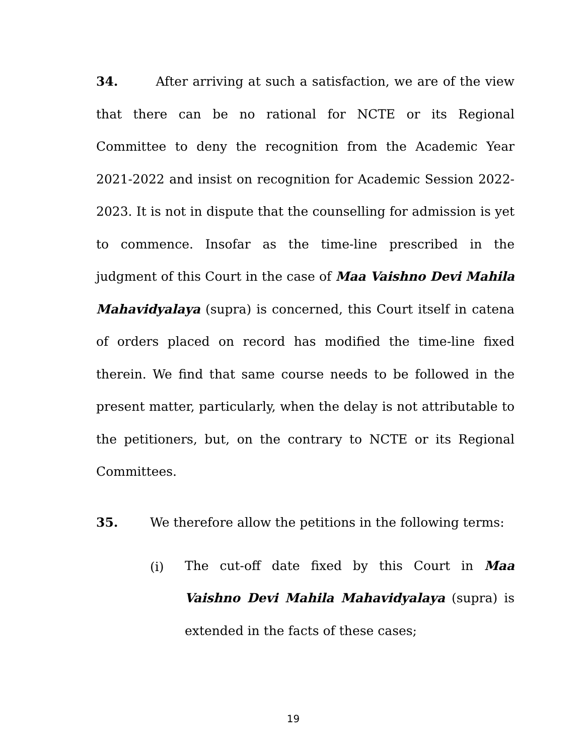34. After arriving at such a satisfaction, we are of the view that there can be no rational for NCTE or its Regional Committee to deny the recognition from the Academic Year 2021-2022 and insist on recognition for Academic Session 2022-2023. It is not in dispute that the counselling for admission is yet to commence. Insofar as the time-line prescribed in the judgment of this Court in the case of Maa Vaishno Devi Mahila Mahavidyalaya (supra) is concerned, this Court itself in catena of orders placed on record has modified the time-line fixed therein. We find that same course needs to be followed in the present matter, particularly, when the delay is not attributable to the petitioners, but, on the contrary to NCTE or its Regional Committees.
35. We therefore allow the petitions in the following terms:
(i)
The cut-off date fixed by this Court in Maa Vaishno Devi Mahila Mahavidyalaya (supra) is extended in the facts of these cases;
19